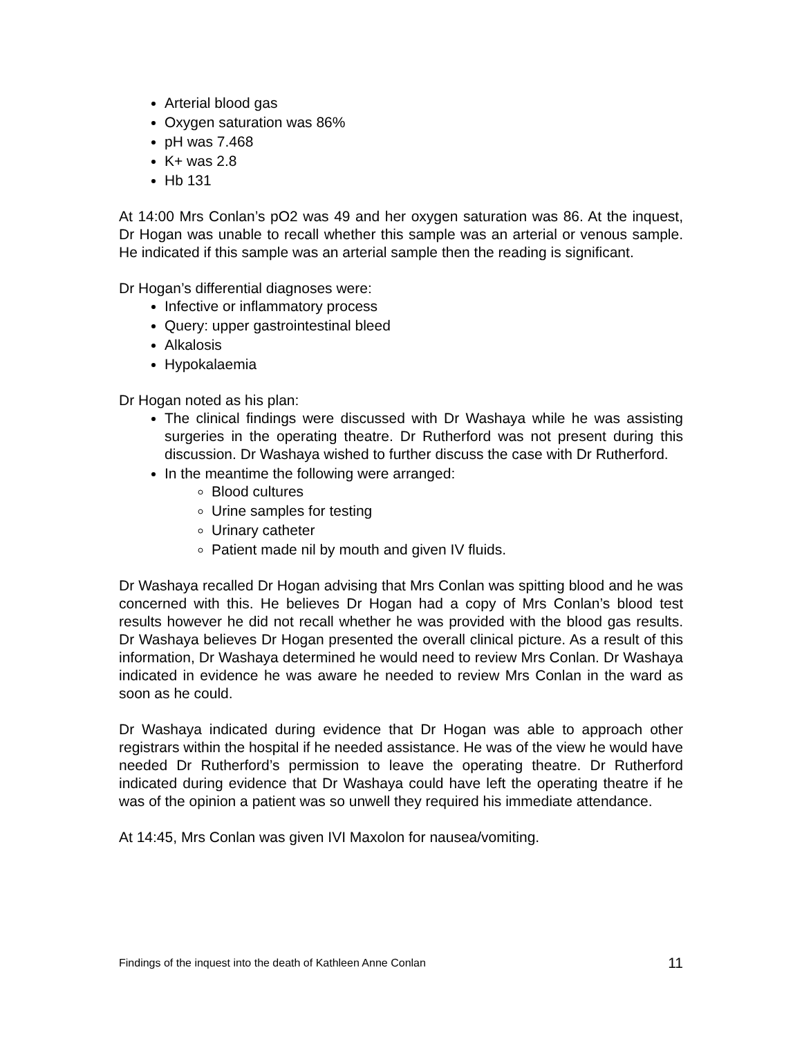Arterial blood gas
Oxygen saturation was 86%
pH was 7.468
K+ was 2.8
Hb 131
At 14:00 Mrs Conlan’s pO2 was 49 and her oxygen saturation was 86. At the inquest, Dr Hogan was unable to recall whether this sample was an arterial or venous sample. He indicated if this sample was an arterial sample then the reading is significant.
Dr Hogan’s differential diagnoses were:
Infective or inflammatory process
Query: upper gastrointestinal bleed
Alkalosis
Hypokalaemia
Dr Hogan noted as his plan:
The clinical findings were discussed with Dr Washaya while he was assisting surgeries in the operating theatre. Dr Rutherford was not present during this discussion. Dr Washaya wished to further discuss the case with Dr Rutherford.
In the meantime the following were arranged:
Blood cultures
Urine samples for testing
Urinary catheter
Patient made nil by mouth and given IV fluids.
Dr Washaya recalled Dr Hogan advising that Mrs Conlan was spitting blood and he was concerned with this. He believes Dr Hogan had a copy of Mrs Conlan’s blood test results however he did not recall whether he was provided with the blood gas results. Dr Washaya believes Dr Hogan presented the overall clinical picture. As a result of this information, Dr Washaya determined he would need to review Mrs Conlan. Dr Washaya indicated in evidence he was aware he needed to review Mrs Conlan in the ward as soon as he could.
Dr Washaya indicated during evidence that Dr Hogan was able to approach other registrars within the hospital if he needed assistance. He was of the view he would have needed Dr Rutherford’s permission to leave the operating theatre. Dr Rutherford indicated during evidence that Dr Washaya could have left the operating theatre if he was of the opinion a patient was so unwell they required his immediate attendance.
At 14:45, Mrs Conlan was given IVI Maxolon for nausea/vomiting.
Findings of the inquest into the death of Kathleen Anne Conlan 11